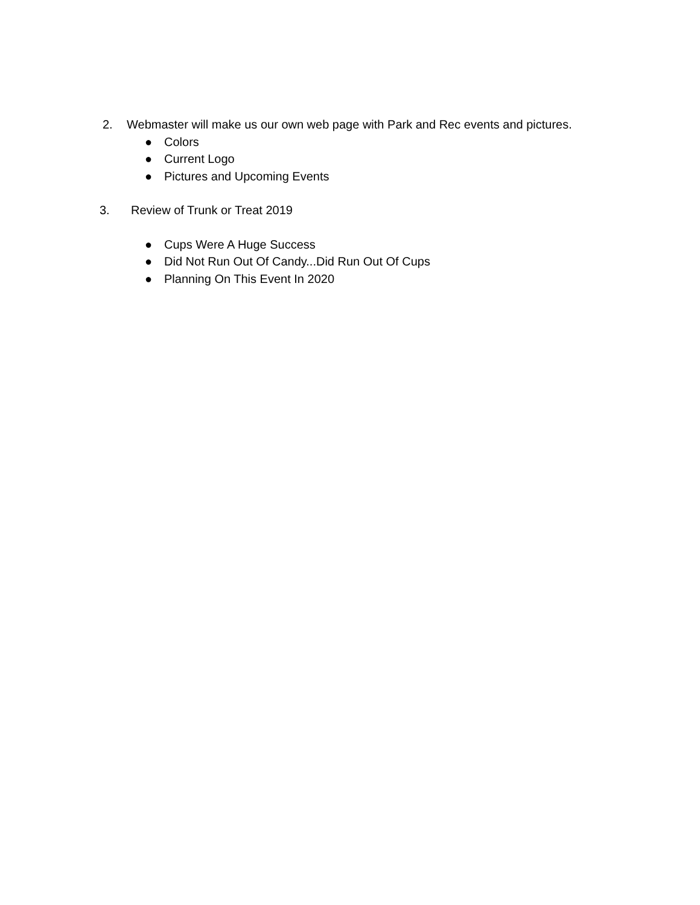2. Webmaster will make us our own web page with Park and Rec events and pictures.
● Colors
● Current Logo
● Pictures and Upcoming Events
3. Review of Trunk or Treat 2019
● Cups Were A Huge Success
● Did Not Run Out Of Candy...Did Run Out Of Cups
● Planning On This Event In 2020